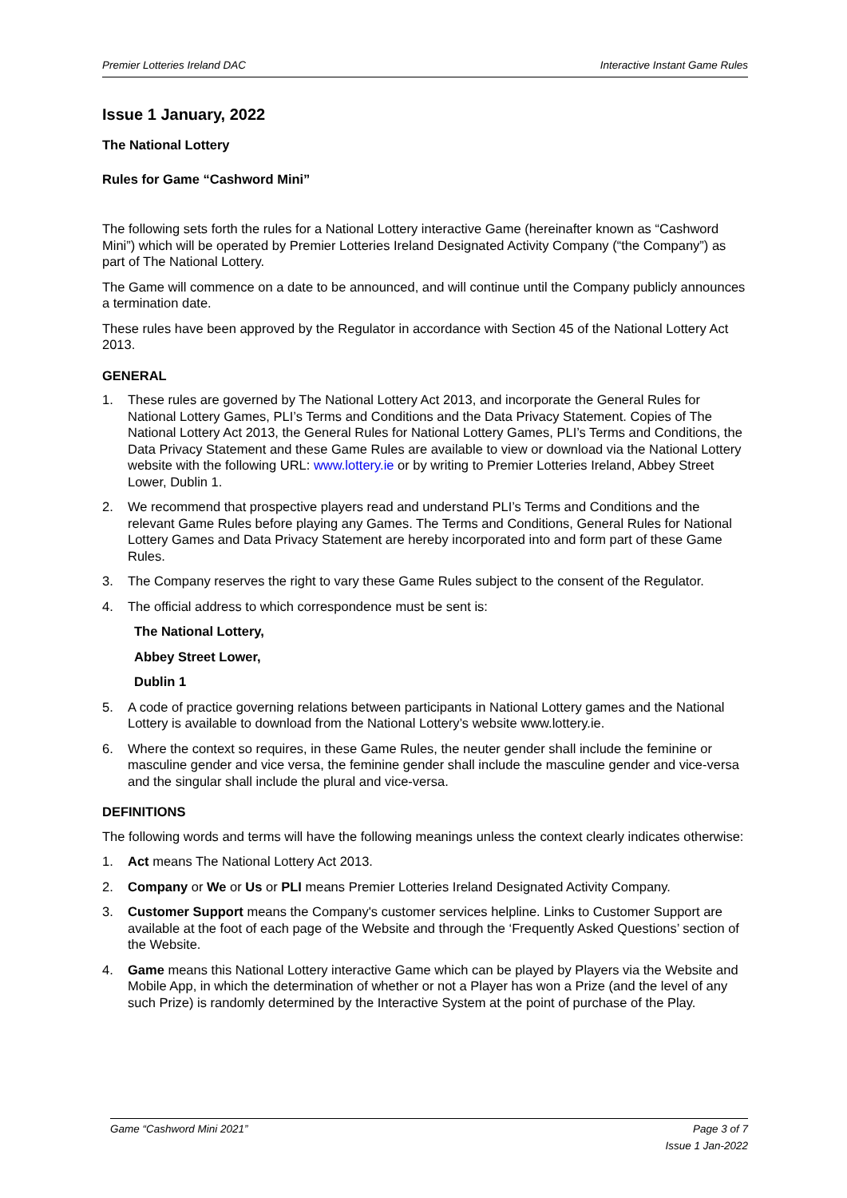Premier Lotteries Ireland DAC Interactive Instant Game Rules
Issue 1 January, 2022
The National Lottery
Rules for Game “Cashword Mini”
The following sets forth the rules for a National Lottery interactive Game (hereinafter known as “Cashword Mini”) which will be operated by Premier Lotteries Ireland Designated Activity Company (“the Company”) as part of The National Lottery.
The Game will commence on a date to be announced, and will continue until the Company publicly announces a termination date.
These rules have been approved by the Regulator in accordance with Section 45 of the National Lottery Act 2013.
GENERAL
1. These rules are governed by The National Lottery Act 2013, and incorporate the General Rules for National Lottery Games, PLI’s Terms and Conditions and the Data Privacy Statement. Copies of The National Lottery Act 2013, the General Rules for National Lottery Games, PLI’s Terms and Conditions, the Data Privacy Statement and these Game Rules are available to view or download via the National Lottery website with the following URL: www.lottery.ie or by writing to Premier Lotteries Ireland, Abbey Street Lower, Dublin 1.
2. We recommend that prospective players read and understand PLI’s Terms and Conditions and the relevant Game Rules before playing any Games. The Terms and Conditions, General Rules for National Lottery Games and Data Privacy Statement are hereby incorporated into and form part of these Game Rules.
3. The Company reserves the right to vary these Game Rules subject to the consent of the Regulator.
4. The official address to which correspondence must be sent is:
The National Lottery,
Abbey Street Lower,
Dublin 1
5. A code of practice governing relations between participants in National Lottery games and the National Lottery is available to download from the National Lottery’s website www.lottery.ie.
6. Where the context so requires, in these Game Rules, the neuter gender shall include the feminine or masculine gender and vice versa, the feminine gender shall include the masculine gender and vice-versa and the singular shall include the plural and vice-versa.
DEFINITIONS
The following words and terms will have the following meanings unless the context clearly indicates otherwise:
1. Act means The National Lottery Act 2013.
2. Company or We or Us or PLI means Premier Lotteries Ireland Designated Activity Company.
3. Customer Support means the Company's customer services helpline. Links to Customer Support are available at the foot of each page of the Website and through the ‘Frequently Asked Questions’ section of the Website.
4. Game means this National Lottery interactive Game which can be played by Players via the Website and Mobile App, in which the determination of whether or not a Player has won a Prize (and the level of any such Prize) is randomly determined by the Interactive System at the point of purchase of the Play.
Game “Cashword Mini 2021” Page 3 of 7
Issue 1 Jan-2022